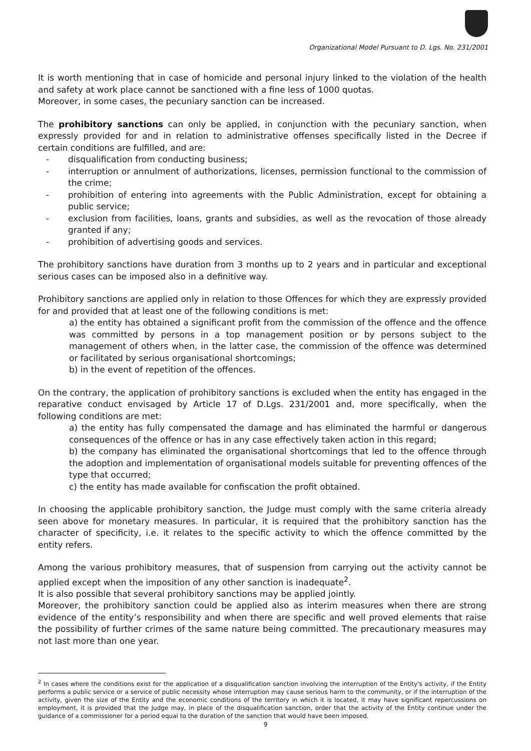Organizational Model Pursuant to D. Lgs. No. 231/2001
It is worth mentioning that in case of homicide and personal injury linked to the violation of the health and safety at work place cannot be sanctioned with a fine less of 1000 quotas.
Moreover, in some cases, the pecuniary sanction can be increased.
The prohibitory sanctions can only be applied, in conjunction with the pecuniary sanction, when expressly provided for and in relation to administrative offenses specifically listed in the Decree if certain conditions are fulfilled, and are:
- disqualification from conducting business;
- interruption or annulment of authorizations, licenses, permission functional to the commission of the crime;
- prohibition of entering into agreements with the Public Administration, except for obtaining a public service;
- exclusion from facilities, loans, grants and subsidies, as well as the revocation of those already granted if any;
- prohibition of advertising goods and services.
The prohibitory sanctions have duration from 3 months up to 2 years and in particular and exceptional serious cases can be imposed also in a definitive way.
Prohibitory sanctions are applied only in relation to those Offences for which they are expressly provided for and provided that at least one of the following conditions is met:
a) the entity has obtained a significant profit from the commission of the offence and the offence was committed by persons in a top management position or by persons subject to the management of others when, in the latter case, the commission of the offence was determined or facilitated by serious organisational shortcomings;
b) in the event of repetition of the offences.
On the contrary, the application of prohibitory sanctions is excluded when the entity has engaged in the reparative conduct envisaged by Article 17 of D.Lgs. 231/2001 and, more specifically, when the following conditions are met:
a) the entity has fully compensated the damage and has eliminated the harmful or dangerous consequences of the offence or has in any case effectively taken action in this regard;
b) the company has eliminated the organisational shortcomings that led to the offence through the adoption and implementation of organisational models suitable for preventing offences of the type that occurred;
c) the entity has made available for confiscation the profit obtained.
In choosing the applicable prohibitory sanction, the Judge must comply with the same criteria already seen above for monetary measures. In particular, it is required that the prohibitory sanction has the character of specificity, i.e. it relates to the specific activity to which the offence committed by the entity refers.
Among the various prohibitory measures, that of suspension from carrying out the activity cannot be applied except when the imposition of any other sanction is inadequate<sup>2</sup>.
It is also possible that several prohibitory sanctions may be applied jointly.
Moreover, the prohibitory sanction could be applied also as interim measures when there are strong evidence of the entity’s responsibility and when there are specific and well proved elements that raise the possibility of further crimes of the same nature being committed. The precautionary measures may not last more than one year.
<sup>2</sup> In cases where the conditions exist for the application of a disqualification sanction involving the interruption of the Entity's activity, if the Entity performs a public service or a service of public necessity whose interruption may cause serious harm to the community, or if the interruption of the activity, given the size of the Entity and the economic conditions of the territory in which it is located, it may have significant repercussions on employment, it is provided that the Judge may, in place of the disqualification sanction, order that the activity of the Entity continue under the guidance of a commissioner for a period equal to the duration of the sanction that would have been imposed.
9